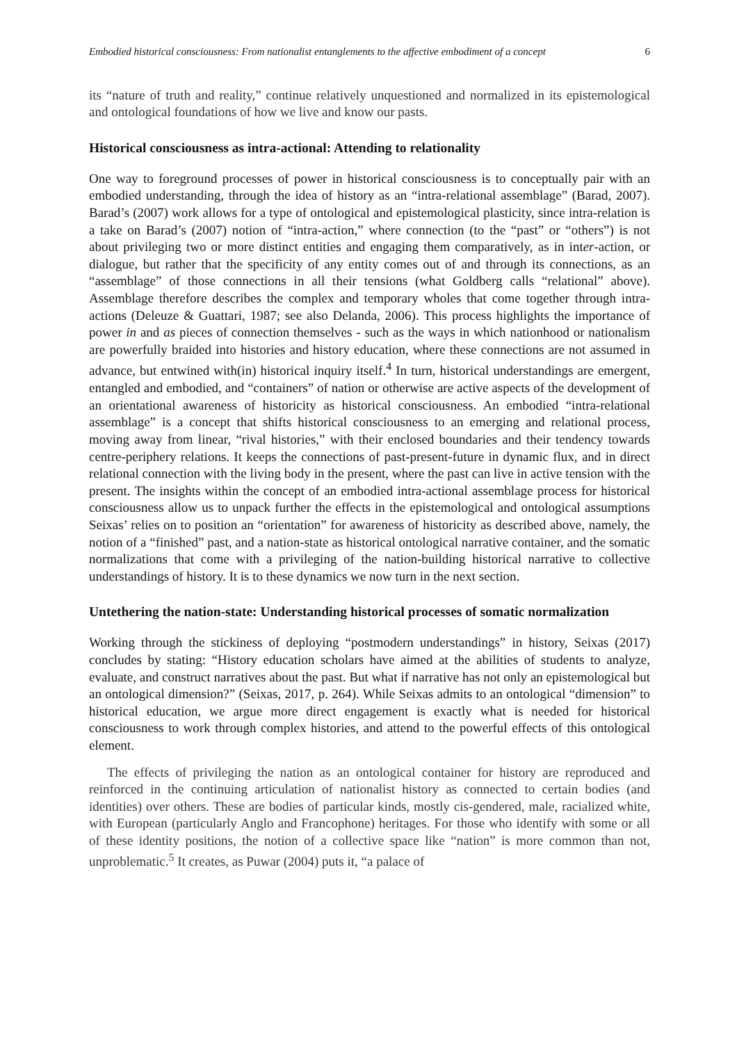Embodied historical consciousness: From nationalist entanglements to the affective embodiment of a concept 6
its “nature of truth and reality,” continue relatively unquestioned and normalized in its epistemological and ontological foundations of how we live and know our pasts.
Historical consciousness as intra-actional: Attending to relationality
One way to foreground processes of power in historical consciousness is to conceptually pair with an embodied understanding, through the idea of history as an “intra-relational assemblage” (Barad, 2007). Barad’s (2007) work allows for a type of ontological and epistemological plasticity, since intra-relation is a take on Barad’s (2007) notion of “intra-action,” where connection (to the “past” or “others”) is not about privileging two or more distinct entities and engaging them comparatively, as in inter-action, or dialogue, but rather that the specificity of any entity comes out of and through its connections, as an “assemblage” of those connections in all their tensions (what Goldberg calls “relational” above). Assemblage therefore describes the complex and temporary wholes that come together through intra-actions (Deleuze & Guattari, 1987; see also Delanda, 2006). This process highlights the importance of power in and as pieces of connection themselves - such as the ways in which nationhood or nationalism are powerfully braided into histories and history education, where these connections are not assumed in advance, but entwined with(in) historical inquiry itself.<sup>4</sup> In turn, historical understandings are emergent, entangled and embodied, and “containers” of nation or otherwise are active aspects of the development of an orientational awareness of historicity as historical consciousness. An embodied “intra-relational assemblage” is a concept that shifts historical consciousness to an emerging and relational process, moving away from linear, “rival histories,” with their enclosed boundaries and their tendency towards centre-periphery relations. It keeps the connections of past-present-future in dynamic flux, and in direct relational connection with the living body in the present, where the past can live in active tension with the present. The insights within the concept of an embodied intra-actional assemblage process for historical consciousness allow us to unpack further the effects in the epistemological and ontological assumptions Seixas’ relies on to position an “orientation” for awareness of historicity as described above, namely, the notion of a “finished” past, and a nation-state as historical ontological narrative container, and the somatic normalizations that come with a privileging of the nation-building historical narrative to collective understandings of history. It is to these dynamics we now turn in the next section.
Untethering the nation-state: Understanding historical processes of somatic normalization
Working through the stickiness of deploying “postmodern understandings” in history, Seixas (2017) concludes by stating: “History education scholars have aimed at the abilities of students to analyze, evaluate, and construct narratives about the past. But what if narrative has not only an epistemological but an ontological dimension?” (Seixas, 2017, p. 264). While Seixas admits to an ontological “dimension” to historical education, we argue more direct engagement is exactly what is needed for historical consciousness to work through complex histories, and attend to the powerful effects of this ontological element.
The effects of privileging the nation as an ontological container for history are reproduced and reinforced in the continuing articulation of nationalist history as connected to certain bodies (and identities) over others. These are bodies of particular kinds, mostly cis-gendered, male, racialized white, with European (particularly Anglo and Francophone) heritages. For those who identify with some or all of these identity positions, the notion of a collective space like “nation” is more common than not, unproblematic.<sup>5</sup> It creates, as Puwar (2004) puts it, “a palace of